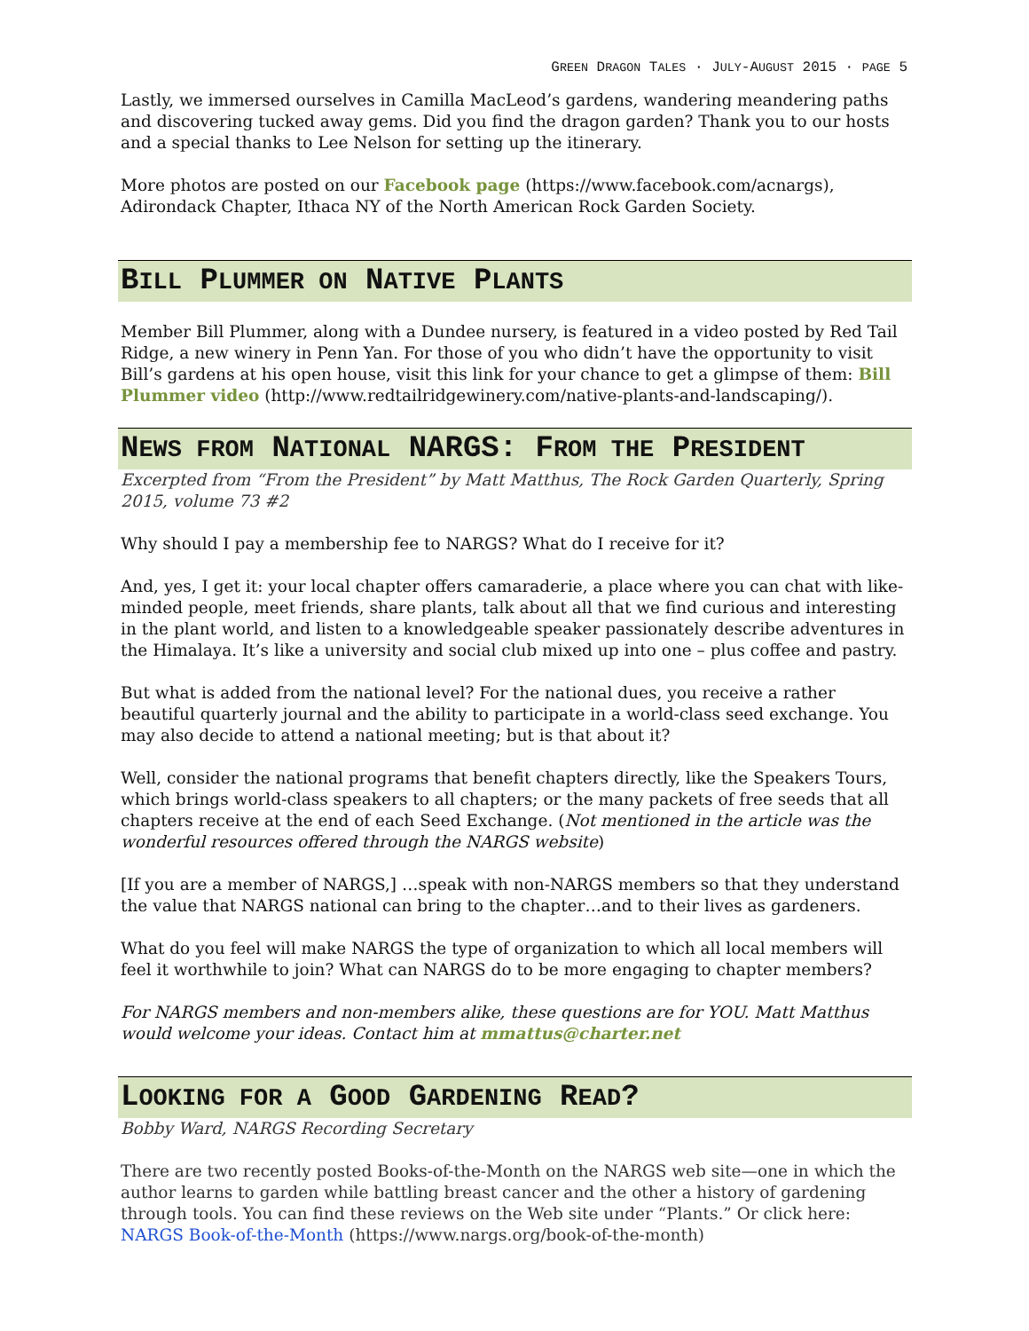GREEN DRAGON TALES · JULY-AUGUST 2015 · PAGE 5
Lastly, we immersed ourselves in Camilla MacLeod’s gardens, wandering meandering paths and discovering tucked away gems. Did you find the dragon garden? Thank you to our hosts and a special thanks to Lee Nelson for setting up the itinerary.
More photos are posted on our Facebook page (https://www.facebook.com/acnargs), Adirondack Chapter, Ithaca NY of the North American Rock Garden Society.
BILL PLUMMER ON NATIVE PLANTS
Member Bill Plummer, along with a Dundee nursery, is featured in a video posted by Red Tail Ridge, a new winery in Penn Yan. For those of you who didn’t have the opportunity to visit Bill’s gardens at his open house, visit this link for your chance to get a glimpse of them: Bill Plummer video (http://www.redtailridgewinery.com/native-plants-and-landscaping/).
NEWS FROM NATIONAL NARGS: FROM THE PRESIDENT
Excerpted from “From the President” by Matt Matthus, The Rock Garden Quarterly, Spring 2015, volume 73 #2
Why should I pay a membership fee to NARGS? What do I receive for it?
And, yes, I get it: your local chapter offers camaraderie, a place where you can chat with like-minded people, meet friends, share plants, talk about all that we find curious and interesting in the plant world, and listen to a knowledgeable speaker passionately describe adventures in the Himalaya. It’s like a university and social club mixed up into one – plus coffee and pastry.
But what is added from the national level? For the national dues, you receive a rather beautiful quarterly journal and the ability to participate in a world-class seed exchange. You may also decide to attend a national meeting; but is that about it?
Well, consider the national programs that benefit chapters directly, like the Speakers Tours, which brings world-class speakers to all chapters; or the many packets of free seeds that all chapters receive at the end of each Seed Exchange. (Not mentioned in the article was the wonderful resources offered through the NARGS website)
[If you are a member of NARGS,] …speak with non-NARGS members so that they understand the value that NARGS national can bring to the chapter…and to their lives as gardeners.
What do you feel will make NARGS the type of organization to which all local members will feel it worthwhile to join? What can NARGS do to be more engaging to chapter members?
For NARGS members and non-members alike, these questions are for YOU. Matt Matthus would welcome your ideas. Contact him at mmattus@charter.net
LOOKING FOR A GOOD GARDENING READ?
Bobby Ward, NARGS Recording Secretary
There are two recently posted Books-of-the-Month on the NARGS web site—one in which the author learns to garden while battling breast cancer and the other a history of gardening through tools. You can find these reviews on the Web site under “Plants.” Or click here: NARGS Book-of-the-Month (https://www.nargs.org/book-of-the-month)